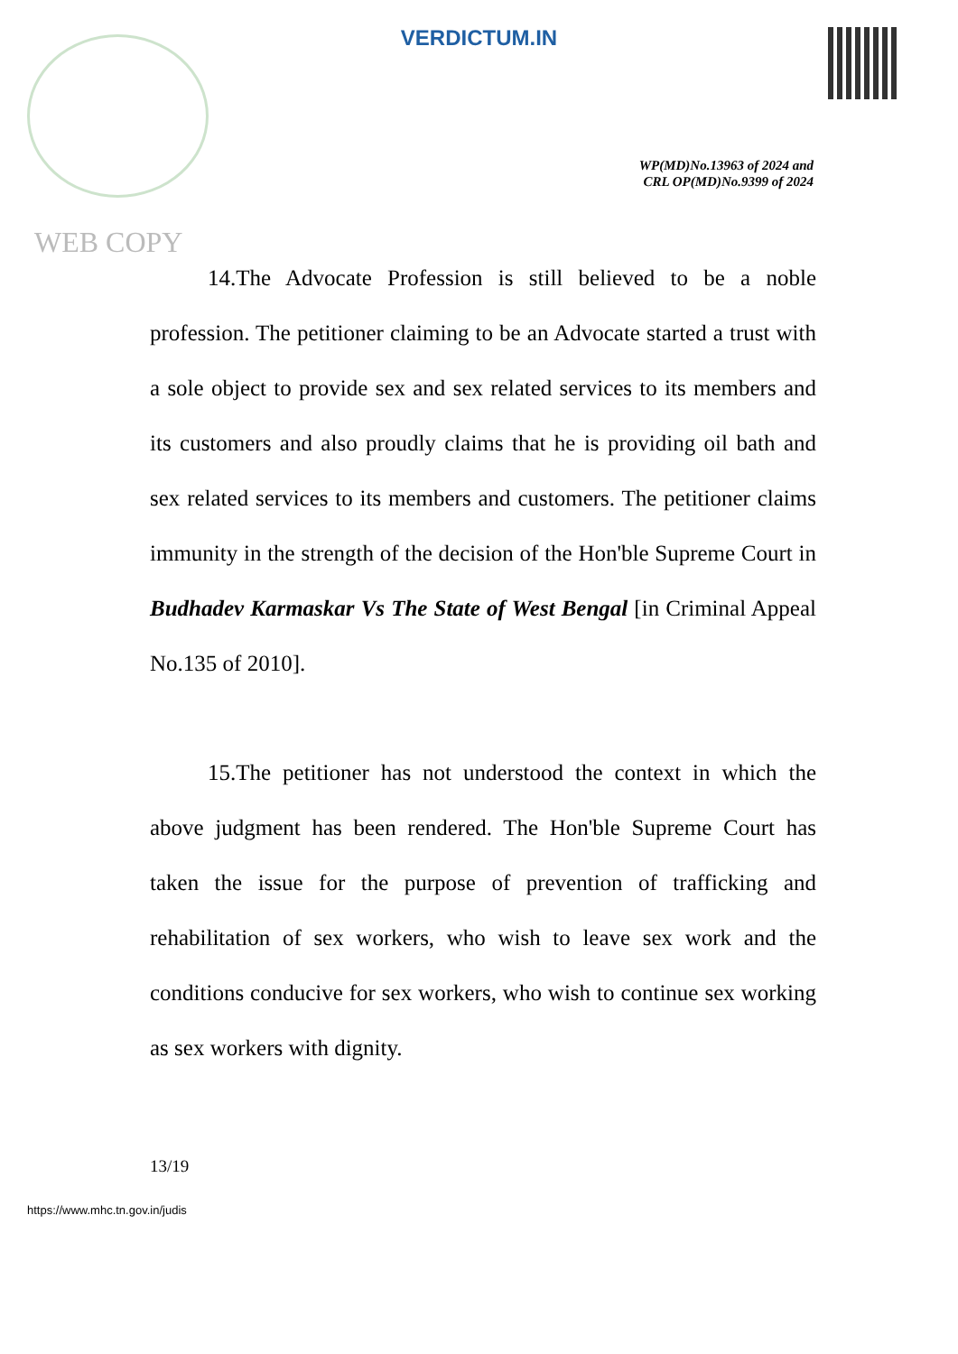VERDICTUM.IN
WP(MD)No.13963 of 2024 and
CRL OP(MD)No.9399 of 2024
WEB COPY
14.The Advocate Profession is still believed to be a noble profession. The petitioner claiming to be an Advocate started a trust with a sole object to provide sex and sex related services to its members and its customers and also proudly claims that he is providing oil bath and sex related services to its members and customers. The petitioner claims immunity in the strength of the decision of the Hon'ble Supreme Court in Budhadev Karmaskar Vs The State of West Bengal [in Criminal Appeal No.135 of 2010].
15.The petitioner has not understood the context in which the above judgment has been rendered. The Hon'ble Supreme Court has taken the issue for the purpose of prevention of trafficking and rehabilitation of sex workers, who wish to leave sex work and the conditions conducive for sex workers, who wish to continue sex working as sex workers with dignity.
13/19
https://www.mhc.tn.gov.in/judis